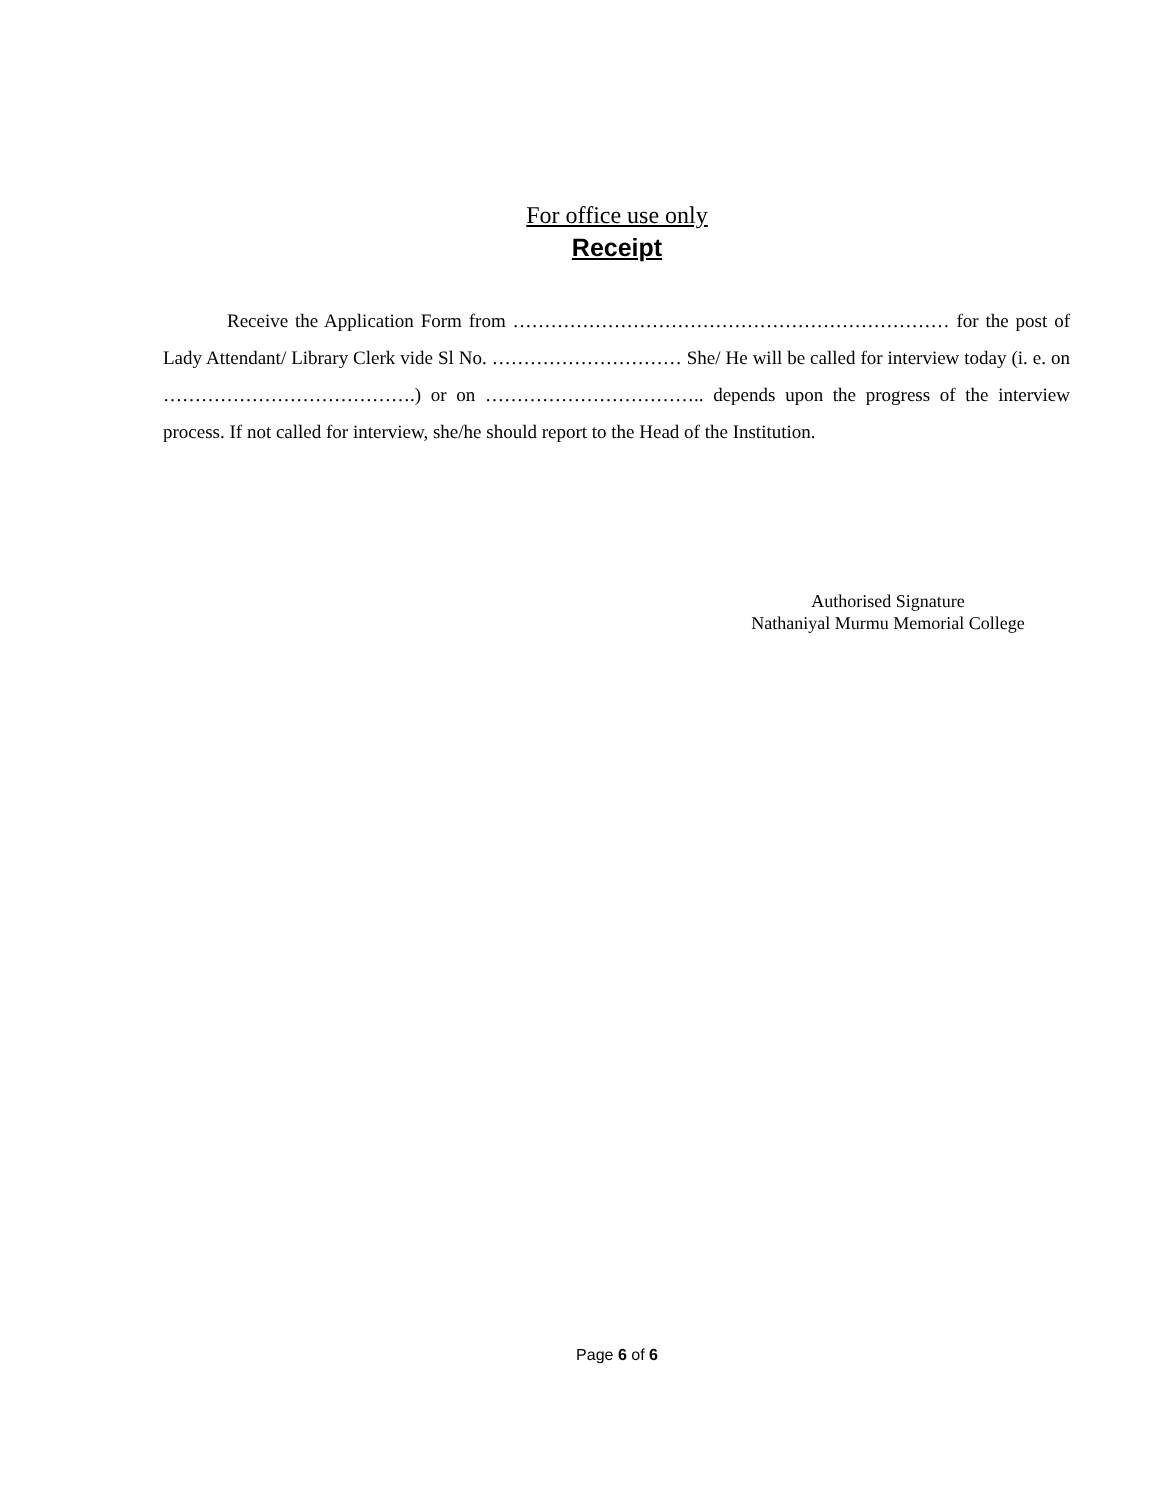For office use only
Receipt
Receive the Application Form from …………………………………………………………… for the post of Lady Attendant/ Library Clerk vide Sl No. ………………………… She/ He will be called for interview today (i. e. on ………………………………….) or on …………………………….. depends upon the progress of the interview process. If not called for interview, she/he should report to the Head of the Institution.
Authorised Signature
Nathaniyal Murmu Memorial College
Page 6 of 6